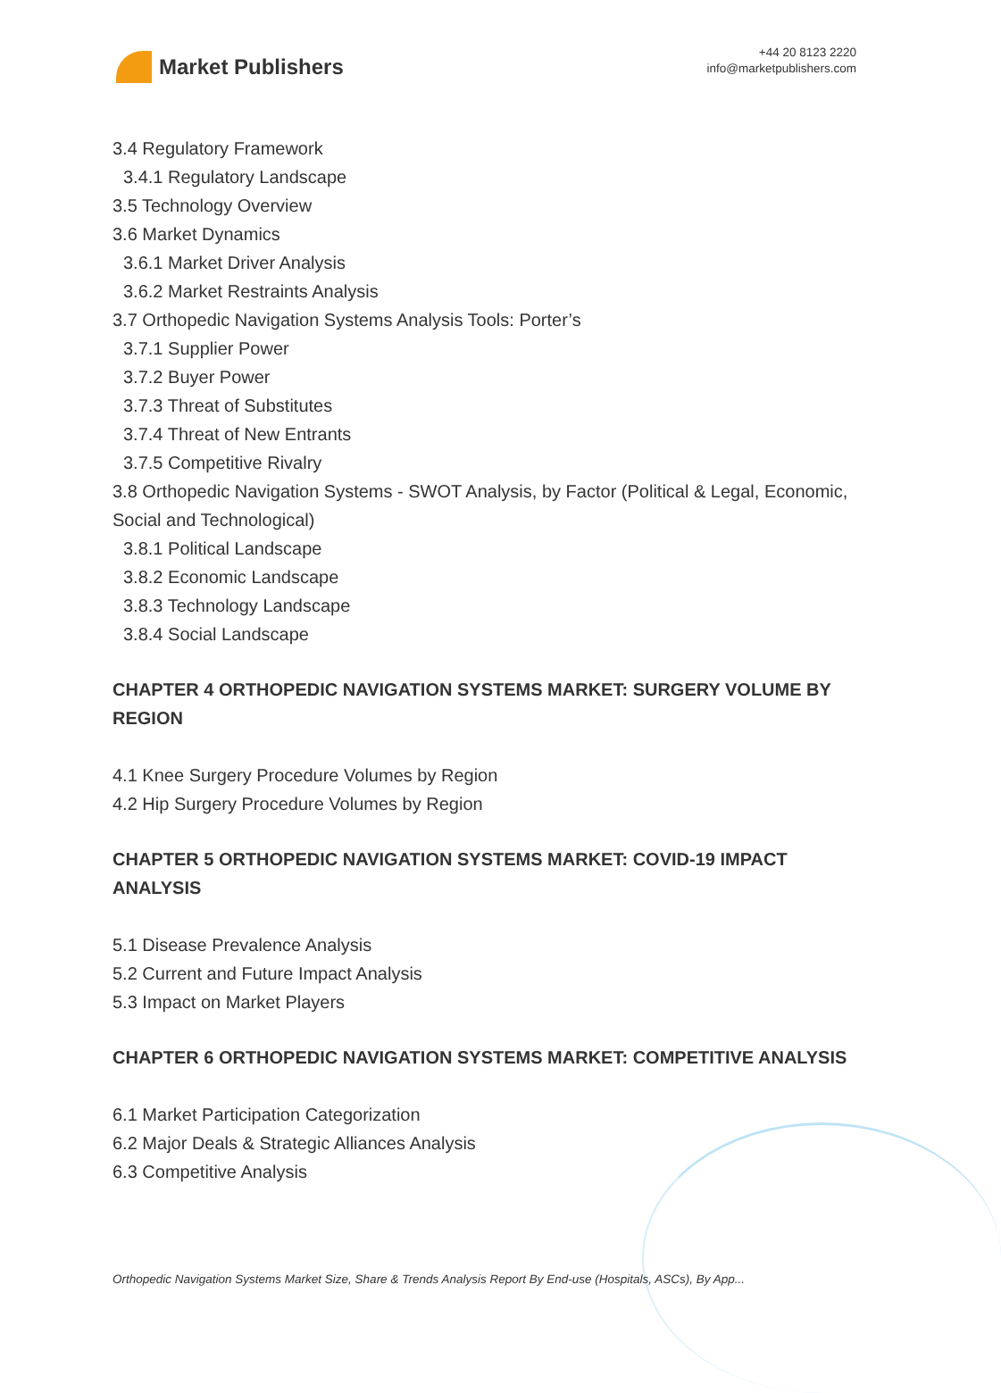Market Publishers
+44 20 8123 2220
info@marketpublishers.com
3.4 Regulatory Framework
3.4.1 Regulatory Landscape
3.5 Technology Overview
3.6 Market Dynamics
3.6.1 Market Driver Analysis
3.6.2 Market Restraints Analysis
3.7 Orthopedic Navigation Systems Analysis Tools: Porter’s
3.7.1 Supplier Power
3.7.2 Buyer Power
3.7.3 Threat of Substitutes
3.7.4 Threat of New Entrants
3.7.5 Competitive Rivalry
3.8 Orthopedic Navigation Systems - SWOT Analysis, by Factor (Political & Legal, Economic, Social and Technological)
3.8.1 Political Landscape
3.8.2 Economic Landscape
3.8.3 Technology Landscape
3.8.4 Social Landscape
CHAPTER 4 ORTHOPEDIC NAVIGATION SYSTEMS MARKET: SURGERY VOLUME BY REGION
4.1 Knee Surgery Procedure Volumes by Region
4.2 Hip Surgery Procedure Volumes by Region
CHAPTER 5 ORTHOPEDIC NAVIGATION SYSTEMS MARKET: COVID-19 IMPACT ANALYSIS
5.1 Disease Prevalence Analysis
5.2 Current and Future Impact Analysis
5.3 Impact on Market Players
CHAPTER 6 ORTHOPEDIC NAVIGATION SYSTEMS MARKET: COMPETITIVE ANALYSIS
6.1 Market Participation Categorization
6.2 Major Deals & Strategic Alliances Analysis
6.3 Competitive Analysis
Orthopedic Navigation Systems Market Size, Share & Trends Analysis Report By End-use (Hospitals, ASCs), By App...